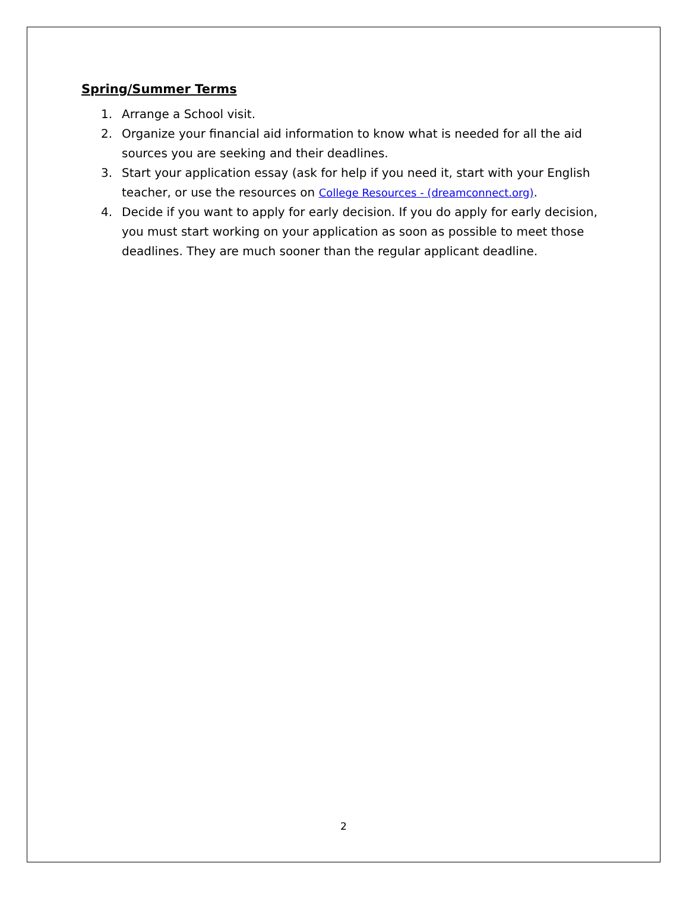Spring/Summer Terms
1. Arrange a School visit.
2. Organize your financial aid information to know what is needed for all the aid sources you are seeking and their deadlines.
3. Start your application essay (ask for help if you need it, start with your English teacher, or use the resources on College Resources - (dreamconnect.org).
4. Decide if you want to apply for early decision. If you do apply for early decision, you must start working on your application as soon as possible to meet those deadlines. They are much sooner than the regular applicant deadline.
2